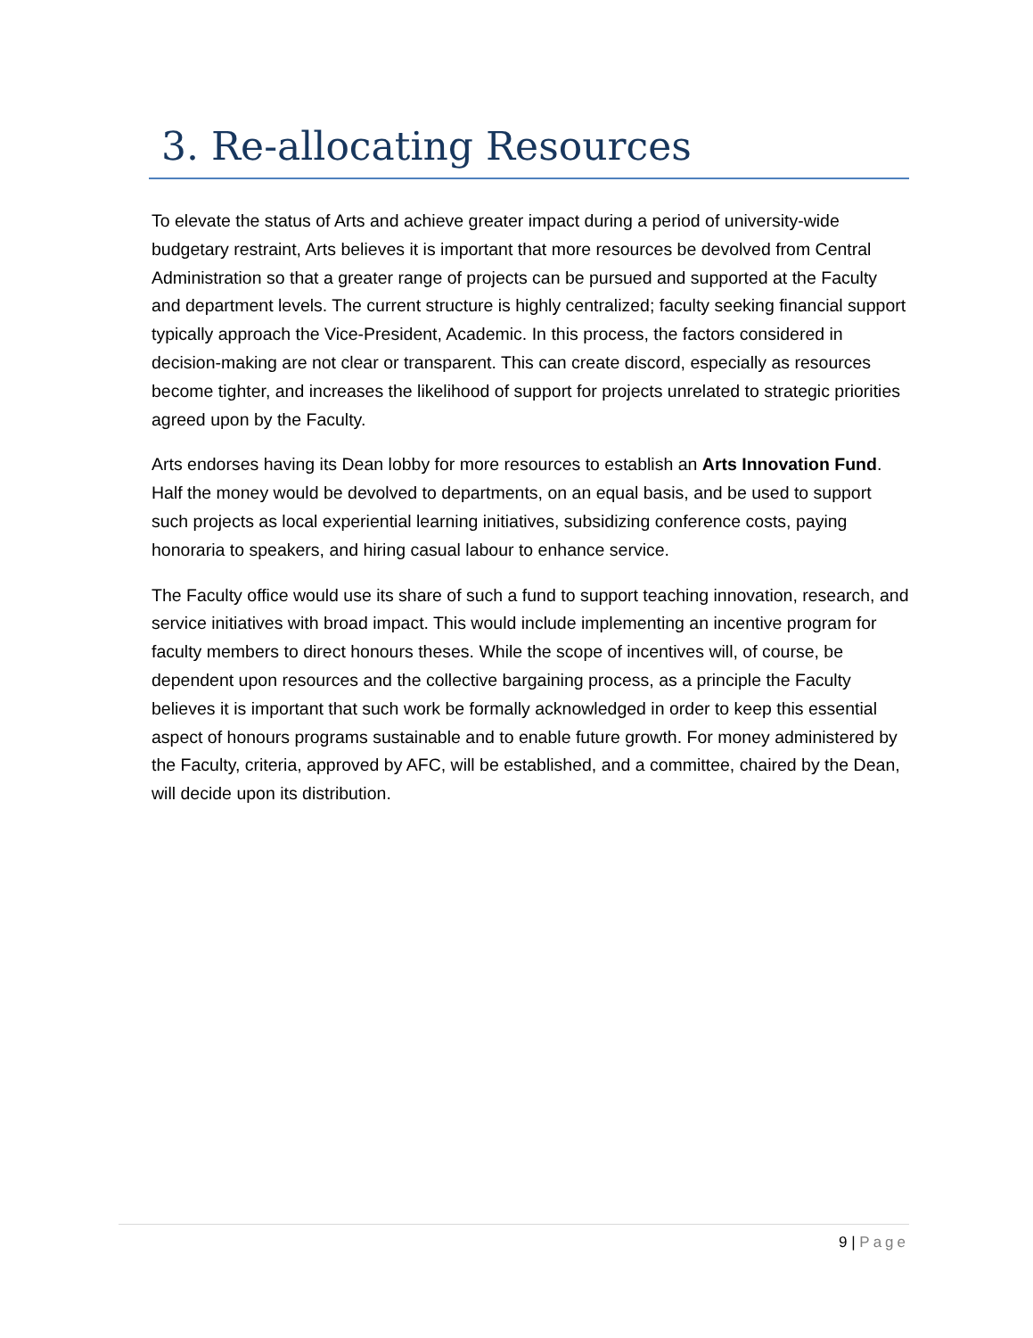3. Re-allocating Resources
To elevate the status of Arts and achieve greater impact during a period of university-wide budgetary restraint, Arts believes it is important that more resources be devolved from Central Administration so that a greater range of projects can be pursued and supported at the Faculty and department levels. The current structure is highly centralized; faculty seeking financial support typically approach the Vice-President, Academic. In this process, the factors considered in decision-making are not clear or transparent. This can create discord, especially as resources become tighter, and increases the likelihood of support for projects unrelated to strategic priorities agreed upon by the Faculty.
Arts endorses having its Dean lobby for more resources to establish an Arts Innovation Fund. Half the money would be devolved to departments, on an equal basis, and be used to support such projects as local experiential learning initiatives, subsidizing conference costs, paying honoraria to speakers, and hiring casual labour to enhance service.
The Faculty office would use its share of such a fund to support teaching innovation, research, and service initiatives with broad impact. This would include implementing an incentive program for faculty members to direct honours theses. While the scope of incentives will, of course, be dependent upon resources and the collective bargaining process, as a principle the Faculty believes it is important that such work be formally acknowledged in order to keep this essential aspect of honours programs sustainable and to enable future growth. For money administered by the Faculty, criteria, approved by AFC, will be established, and a committee, chaired by the Dean, will decide upon its distribution.
9 | Page